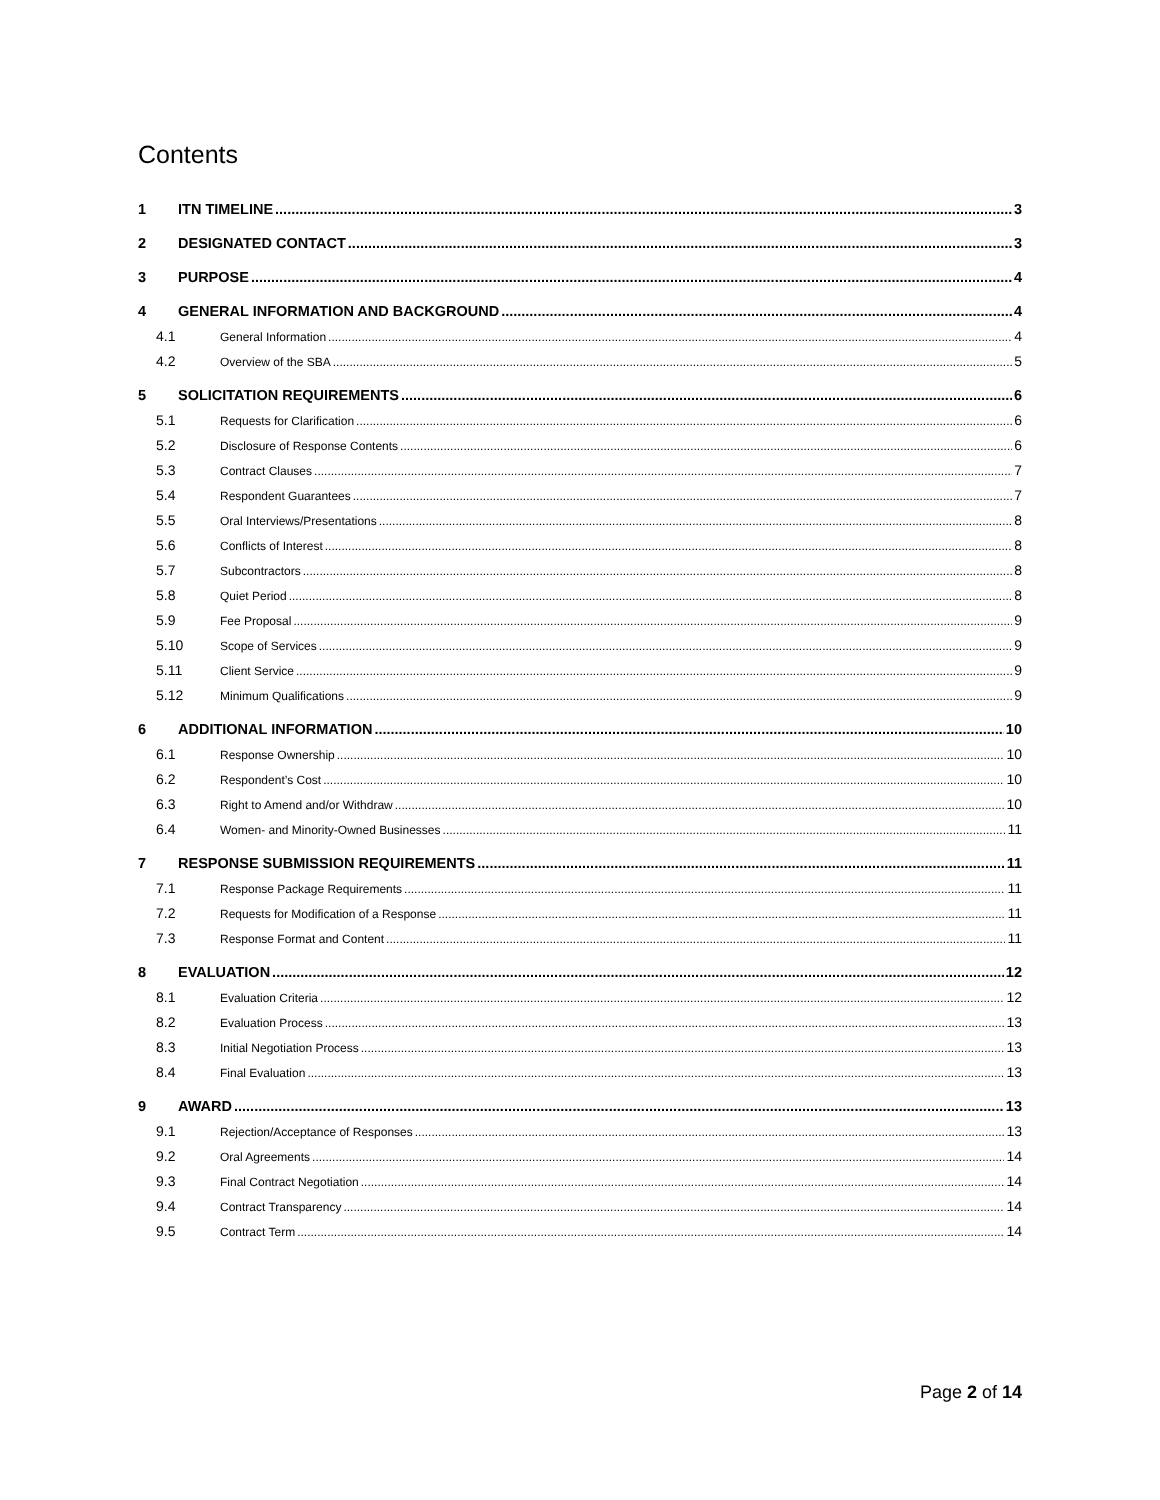Contents
1 ITN TIMELINE 3
2 DESIGNATED CONTACT 3
3 PURPOSE 4
4 GENERAL INFORMATION AND BACKGROUND 4
4.1 General Information 4
4.2 Overview of the SBA 5
5 SOLICITATION REQUIREMENTS 6
5.1 Requests for Clarification 6
5.2 Disclosure of Response Contents 6
5.3 Contract Clauses 7
5.4 Respondent Guarantees 7
5.5 Oral Interviews/Presentations 8
5.6 Conflicts of Interest 8
5.7 Subcontractors 8
5.8 Quiet Period 8
5.9 Fee Proposal 9
5.10 Scope of Services 9
5.11 Client Service 9
5.12 Minimum Qualifications 9
6 ADDITIONAL INFORMATION 10
6.1 Response Ownership 10
6.2 Respondent’s Cost 10
6.3 Right to Amend and/or Withdraw 10
6.4 Women- and Minority-Owned Businesses 11
7 RESPONSE SUBMISSION REQUIREMENTS 11
7.1 Response Package Requirements 11
7.2 Requests for Modification of a Response 11
7.3 Response Format and Content 11
8 EVALUATION 12
8.1 Evaluation Criteria 12
8.2 Evaluation Process 13
8.3 Initial Negotiation Process 13
8.4 Final Evaluation 13
9 AWARD 13
9.1 Rejection/Acceptance of Responses 13
9.2 Oral Agreements 14
9.3 Final Contract Negotiation 14
9.4 Contract Transparency 14
9.5 Contract Term 14
Page 2 of 14